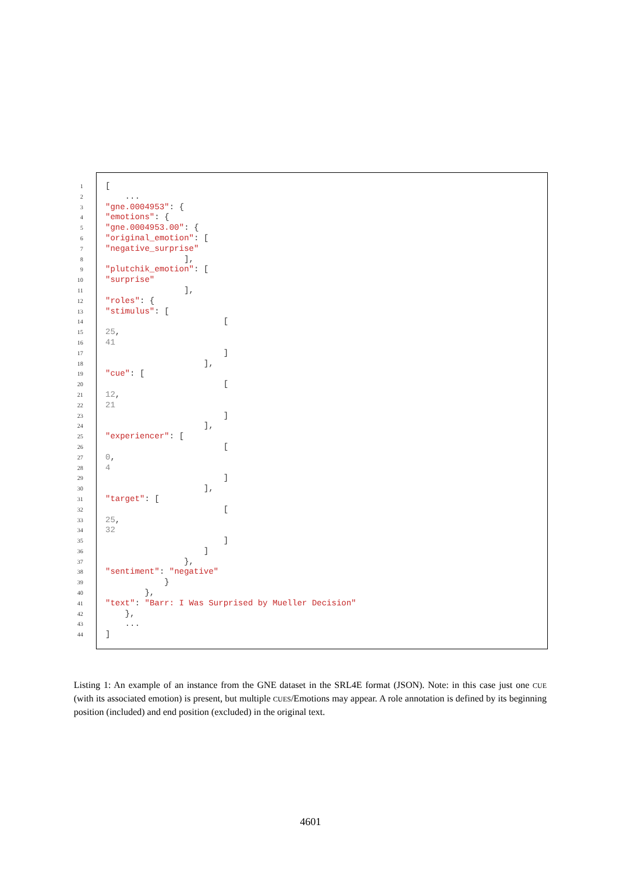1 [
2 ...
3 "gne.0004953": {
4 "emotions": {
5 "gne.0004953.00": {
6 "original_emotion": [
7 "negative_surprise"
8 ],
9 "plutchik_emotion": [
10 "surprise"
11 ],
12 "roles": {
13 "stimulus": [
14 [
15 25,
16 41
17 ]
18 ],
19 "cue": [
20 [
21 12,
22 21
23 ]
24 ],
25 "experiencer": [
26 [
27 0,
28 4
29 ]
30 ],
31 "target": [
32 [
33 25,
34 32
35 ]
36 ]
37 },
38 "sentiment": "negative"
39 }
40 },
41 "text": "Barr: I Was Surprised by Mueller Decision"
42 },
43 ...
44]
Listing 1: An example of an instance from the GNE dataset in the SRL4E format (JSON). Note: in this case just one CUE (with its associated emotion) is present, but multiple CUES/Emotions may appear. A role annotation is defined by its beginning position (included) and end position (excluded) in the original text.
4601